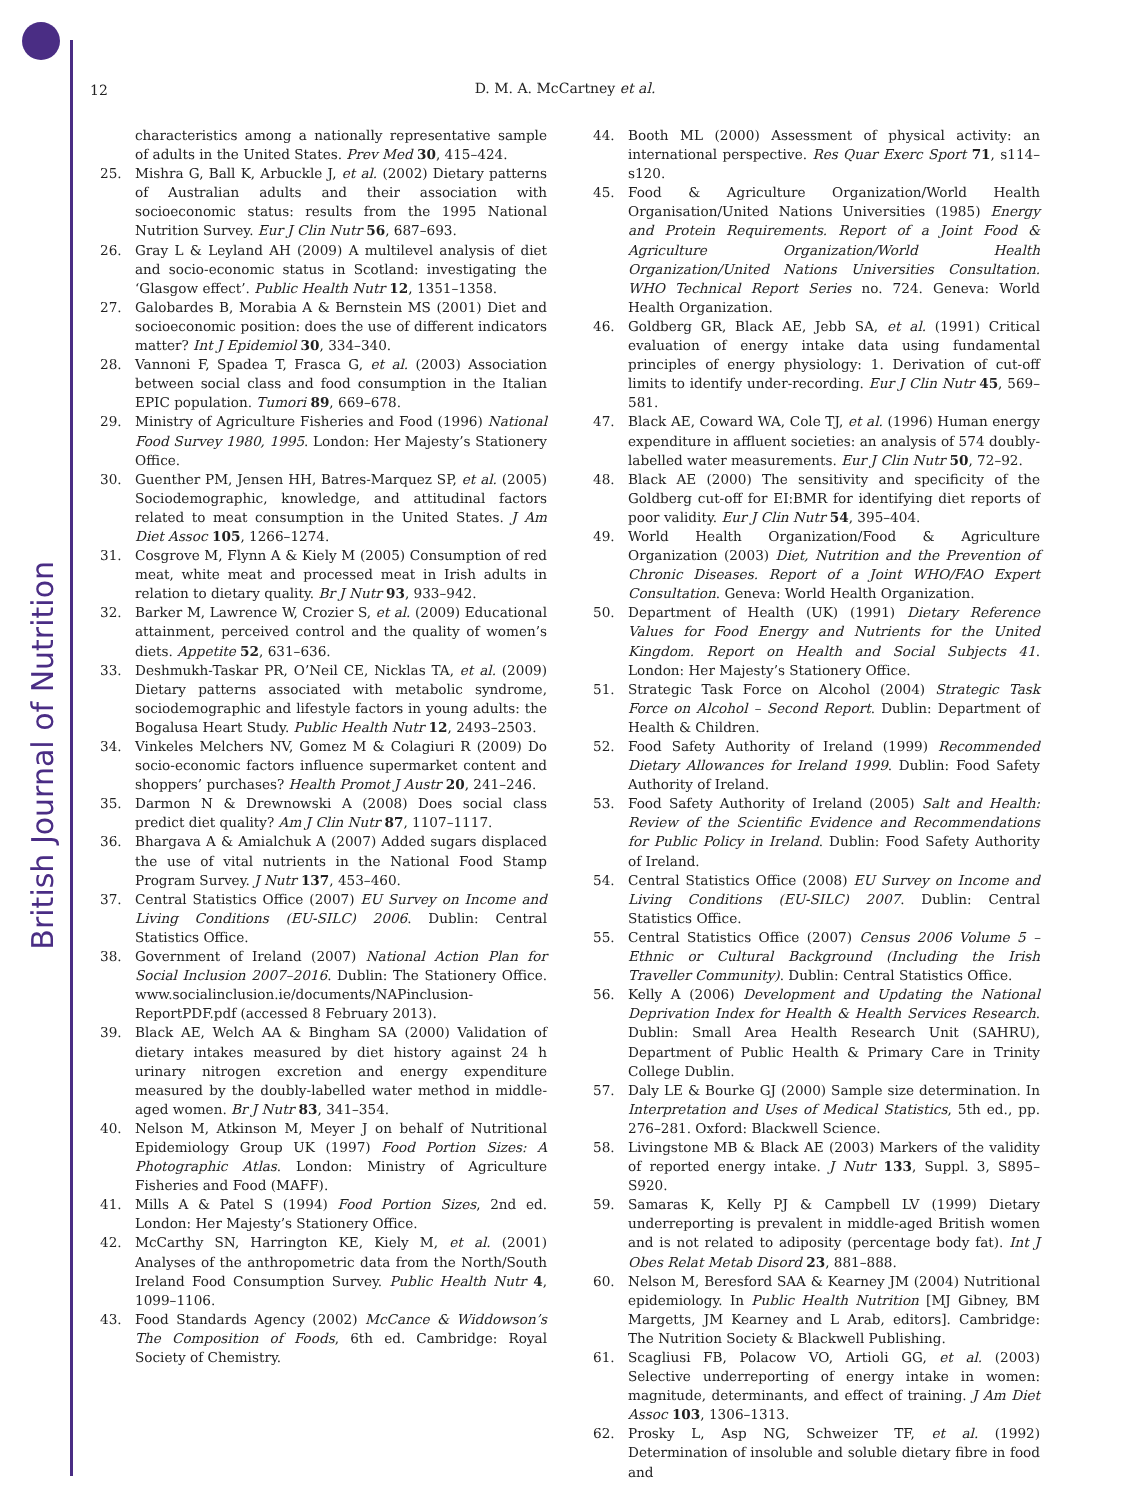British Journal of Nutrition
12
D. M. A. McCartney et al.
characteristics among a nationally representative sample of adults in the United States. Prev Med 30, 415–424.
25. Mishra G, Ball K, Arbuckle J, et al. (2002) Dietary patterns of Australian adults and their association with socioeconomic status: results from the 1995 National Nutrition Survey. Eur J Clin Nutr 56, 687–693.
26. Gray L & Leyland AH (2009) A multilevel analysis of diet and socio-economic status in Scotland: investigating the ‘Glasgow effect’. Public Health Nutr 12, 1351–1358.
27. Galobardes B, Morabia A & Bernstein MS (2001) Diet and socioeconomic position: does the use of different indicators matter? Int J Epidemiol 30, 334–340.
28. Vannoni F, Spadea T, Frasca G, et al. (2003) Association between social class and food consumption in the Italian EPIC population. Tumori 89, 669–678.
29. Ministry of Agriculture Fisheries and Food (1996) National Food Survey 1980, 1995. London: Her Majesty’s Stationery Office.
30. Guenther PM, Jensen HH, Batres-Marquez SP, et al. (2005) Sociodemographic, knowledge, and attitudinal factors related to meat consumption in the United States. J Am Diet Assoc 105, 1266–1274.
31. Cosgrove M, Flynn A & Kiely M (2005) Consumption of red meat, white meat and processed meat in Irish adults in relation to dietary quality. Br J Nutr 93, 933–942.
32. Barker M, Lawrence W, Crozier S, et al. (2009) Educational attainment, perceived control and the quality of women’s diets. Appetite 52, 631–636.
33. Deshmukh-Taskar PR, O’Neil CE, Nicklas TA, et al. (2009) Dietary patterns associated with metabolic syndrome, sociodemographic and lifestyle factors in young adults: the Bogalusa Heart Study. Public Health Nutr 12, 2493–2503.
34. Vinkeles Melchers NV, Gomez M & Colagiuri R (2009) Do socio-economic factors influence supermarket content and shoppers’ purchases? Health Promot J Austr 20, 241–246.
35. Darmon N & Drewnowski A (2008) Does social class predict diet quality? Am J Clin Nutr 87, 1107–1117.
36. Bhargava A & Amialchuk A (2007) Added sugars displaced the use of vital nutrients in the National Food Stamp Program Survey. J Nutr 137, 453–460.
37. Central Statistics Office (2007) EU Survey on Income and Living Conditions (EU-SILC) 2006. Dublin: Central Statistics Office.
38. Government of Ireland (2007) National Action Plan for Social Inclusion 2007–2016. Dublin: The Stationery Office. www.socialinclusion.ie/documents/NAPinclusion-ReportPDF.pdf (accessed 8 February 2013).
39. Black AE, Welch AA & Bingham SA (2000) Validation of dietary intakes measured by diet history against 24 h urinary nitrogen excretion and energy expenditure measured by the doubly-labelled water method in middle-aged women. Br J Nutr 83, 341–354.
40. Nelson M, Atkinson M, Meyer J on behalf of Nutritional Epidemiology Group UK (1997) Food Portion Sizes: A Photographic Atlas. London: Ministry of Agriculture Fisheries and Food (MAFF).
41. Mills A & Patel S (1994) Food Portion Sizes, 2nd ed. London: Her Majesty’s Stationery Office.
42. McCarthy SN, Harrington KE, Kiely M, et al. (2001) Analyses of the anthropometric data from the North/South Ireland Food Consumption Survey. Public Health Nutr 4, 1099–1106.
43. Food Standards Agency (2002) McCance & Widdowson’s The Composition of Foods, 6th ed. Cambridge: Royal Society of Chemistry.
44. Booth ML (2000) Assessment of physical activity: an international perspective. Res Quar Exerc Sport 71, s114–s120.
45. Food & Agriculture Organization/World Health Organisation/United Nations Universities (1985) Energy and Protein Requirements. Report of a Joint Food & Agriculture Organization/World Health Organization/United Nations Universities Consultation. WHO Technical Report Series no. 724. Geneva: World Health Organization.
46. Goldberg GR, Black AE, Jebb SA, et al. (1991) Critical evaluation of energy intake data using fundamental principles of energy physiology: 1. Derivation of cut-off limits to identify under-recording. Eur J Clin Nutr 45, 569–581.
47. Black AE, Coward WA, Cole TJ, et al. (1996) Human energy expenditure in affluent societies: an analysis of 574 doubly-labelled water measurements. Eur J Clin Nutr 50, 72–92.
48. Black AE (2000) The sensitivity and specificity of the Goldberg cut-off for EI:BMR for identifying diet reports of poor validity. Eur J Clin Nutr 54, 395–404.
49. World Health Organization/Food & Agriculture Organization (2003) Diet, Nutrition and the Prevention of Chronic Diseases. Report of a Joint WHO/FAO Expert Consultation. Geneva: World Health Organization.
50. Department of Health (UK) (1991) Dietary Reference Values for Food Energy and Nutrients for the United Kingdom. Report on Health and Social Subjects 41. London: Her Majesty’s Stationery Office.
51. Strategic Task Force on Alcohol (2004) Strategic Task Force on Alcohol – Second Report. Dublin: Department of Health & Children.
52. Food Safety Authority of Ireland (1999) Recommended Dietary Allowances for Ireland 1999. Dublin: Food Safety Authority of Ireland.
53. Food Safety Authority of Ireland (2005) Salt and Health: Review of the Scientific Evidence and Recommendations for Public Policy in Ireland. Dublin: Food Safety Authority of Ireland.
54. Central Statistics Office (2008) EU Survey on Income and Living Conditions (EU-SILC) 2007. Dublin: Central Statistics Office.
55. Central Statistics Office (2007) Census 2006 Volume 5 – Ethnic or Cultural Background (Including the Irish Traveller Community). Dublin: Central Statistics Office.
56. Kelly A (2006) Development and Updating the National Deprivation Index for Health & Health Services Research. Dublin: Small Area Health Research Unit (SAHRU), Department of Public Health & Primary Care in Trinity College Dublin.
57. Daly LE & Bourke GJ (2000) Sample size determination. In Interpretation and Uses of Medical Statistics, 5th ed., pp. 276–281. Oxford: Blackwell Science.
58. Livingstone MB & Black AE (2003) Markers of the validity of reported energy intake. J Nutr 133, Suppl. 3, S895–S920.
59. Samaras K, Kelly PJ & Campbell LV (1999) Dietary underreporting is prevalent in middle-aged British women and is not related to adiposity (percentage body fat). Int J Obes Relat Metab Disord 23, 881–888.
60. Nelson M, Beresford SAA & Kearney JM (2004) Nutritional epidemiology. In Public Health Nutrition [MJ Gibney, BM Margetts, JM Kearney and L Arab, editors]. Cambridge: The Nutrition Society & Blackwell Publishing.
61. Scagliusi FB, Polacow VO, Artioli GG, et al. (2003) Selective underreporting of energy intake in women: magnitude, determinants, and effect of training. J Am Diet Assoc 103, 1306–1313.
62. Prosky L, Asp NG, Schweizer TF, et al. (1992) Determination of insoluble and soluble dietary fibre in food and